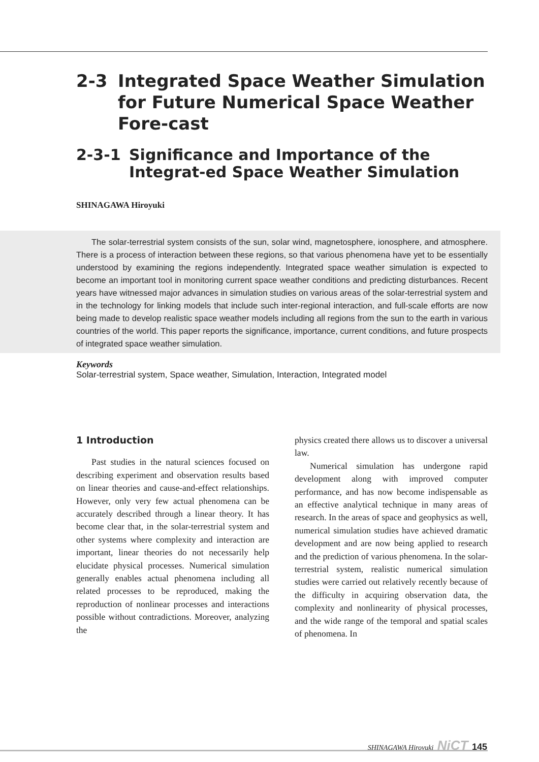2-3 Integrated Space Weather Simulation for Future Numerical Space Weather Fore-cast
2-3-1 Significance and Importance of the Integrat-ed Space Weather Simulation
SHINAGAWA Hiroyuki
The solar-terrestrial system consists of the sun, solar wind, magnetosphere, ionosphere, and atmosphere. There is a process of interaction between these regions, so that various phenomena have yet to be essentially understood by examining the regions independently. Integrated space weather simulation is expected to become an important tool in monitoring current space weather conditions and predicting disturbances. Recent years have witnessed major advances in simulation studies on various areas of the solar-terrestrial system and in the technology for linking models that include such inter-regional interaction, and full-scale efforts are now being made to develop realistic space weather models including all regions from the sun to the earth in various countries of the world. This paper reports the significance, importance, current conditions, and future prospects of integrated space weather simulation.
Keywords
Solar-terrestrial system, Space weather, Simulation, Interaction, Integrated model
1 Introduction
Past studies in the natural sciences focused on describing experiment and observation results based on linear theories and cause-and-effect relationships. However, only very few actual phenomena can be accurately described through a linear theory. It has become clear that, in the solar-terrestrial system and other systems where complexity and interaction are important, linear theories do not necessarily help elucidate physical processes. Numerical simulation generally enables actual phenomena including all related processes to be reproduced, making the reproduction of nonlinear processes and interactions possible without contradictions. Moreover, analyzing the
physics created there allows us to discover a universal law.
Numerical simulation has undergone rapid development along with improved computer performance, and has now become indispensable as an effective analytical technique in many areas of research. In the areas of space and geophysics as well, numerical simulation studies have achieved dramatic development and are now being applied to research and the prediction of various phenomena. In the solar-terrestrial system, realistic numerical simulation studies were carried out relatively recently because of the difficulty in acquiring observation data, the complexity and nonlinearity of physical processes, and the wide range of the temporal and spatial scales of phenomena. In
SHINAGAWA Hiroyuki NiCT 145